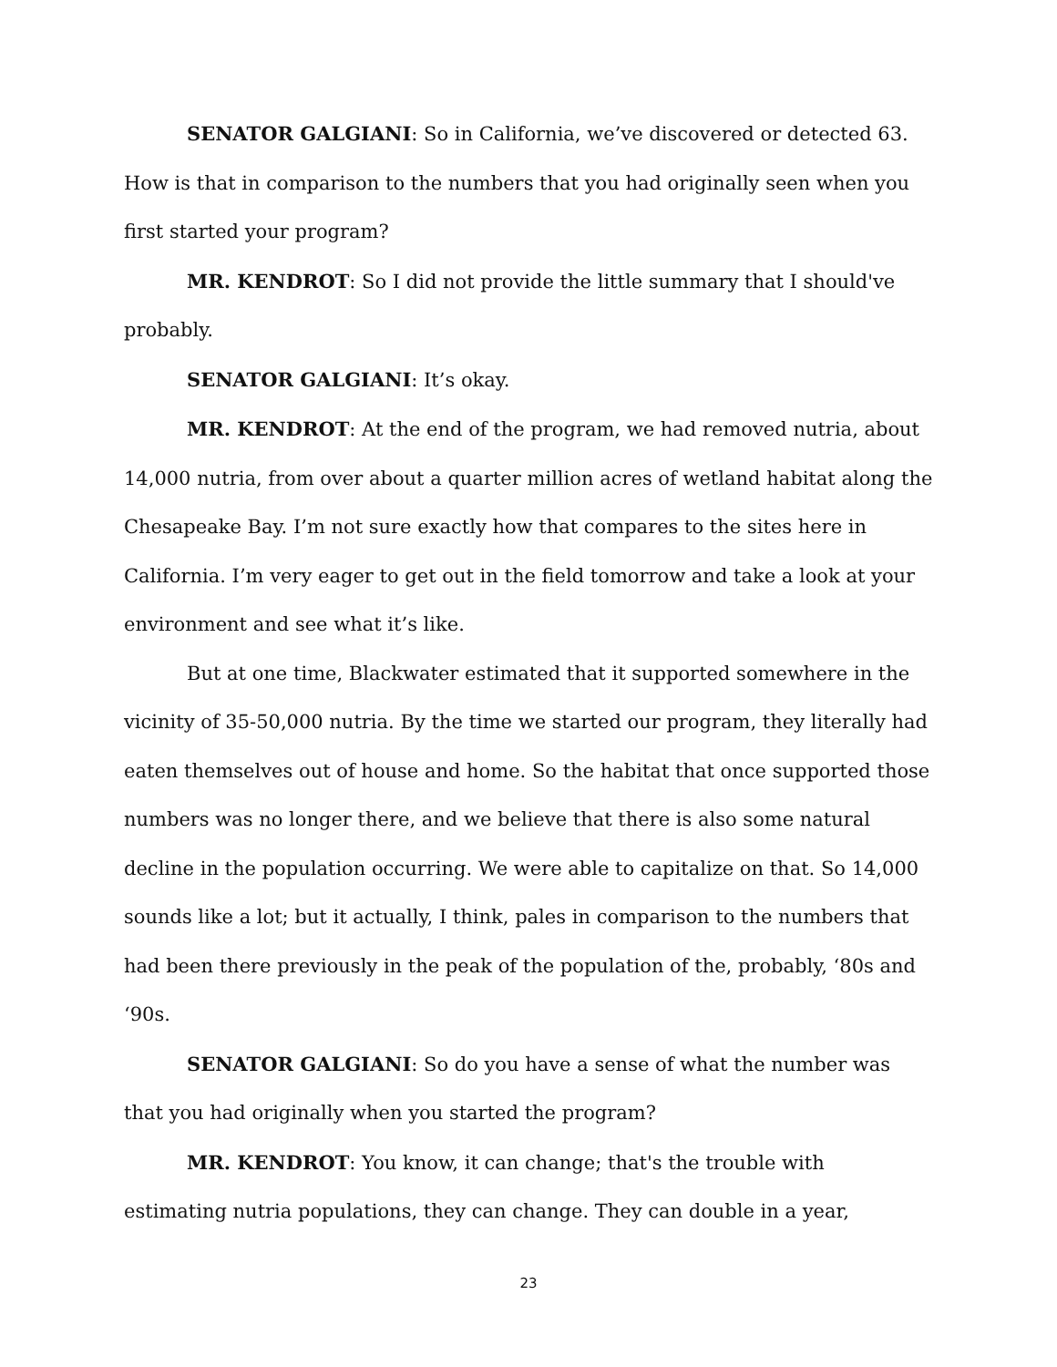SENATOR GALGIANI: So in California, we’ve discovered or detected 63. How is that in comparison to the numbers that you had originally seen when you first started your program?
MR. KENDROT: So I did not provide the little summary that I should've probably.
SENATOR GALGIANI: It’s okay.
MR. KENDROT: At the end of the program, we had removed nutria, about 14,000 nutria, from over about a quarter million acres of wetland habitat along the Chesapeake Bay. I’m not sure exactly how that compares to the sites here in California. I’m very eager to get out in the field tomorrow and take a look at your environment and see what it’s like.
But at one time, Blackwater estimated that it supported somewhere in the vicinity of 35-50,000 nutria. By the time we started our program, they literally had eaten themselves out of house and home. So the habitat that once supported those numbers was no longer there, and we believe that there is also some natural decline in the population occurring. We were able to capitalize on that. So 14,000 sounds like a lot; but it actually, I think, pales in comparison to the numbers that had been there previously in the peak of the population of the, probably, ‘80s and ‘90s.
SENATOR GALGIANI: So do you have a sense of what the number was that you had originally when you started the program?
MR. KENDROT: You know, it can change; that's the trouble with estimating nutria populations, they can change. They can double in a year,
23